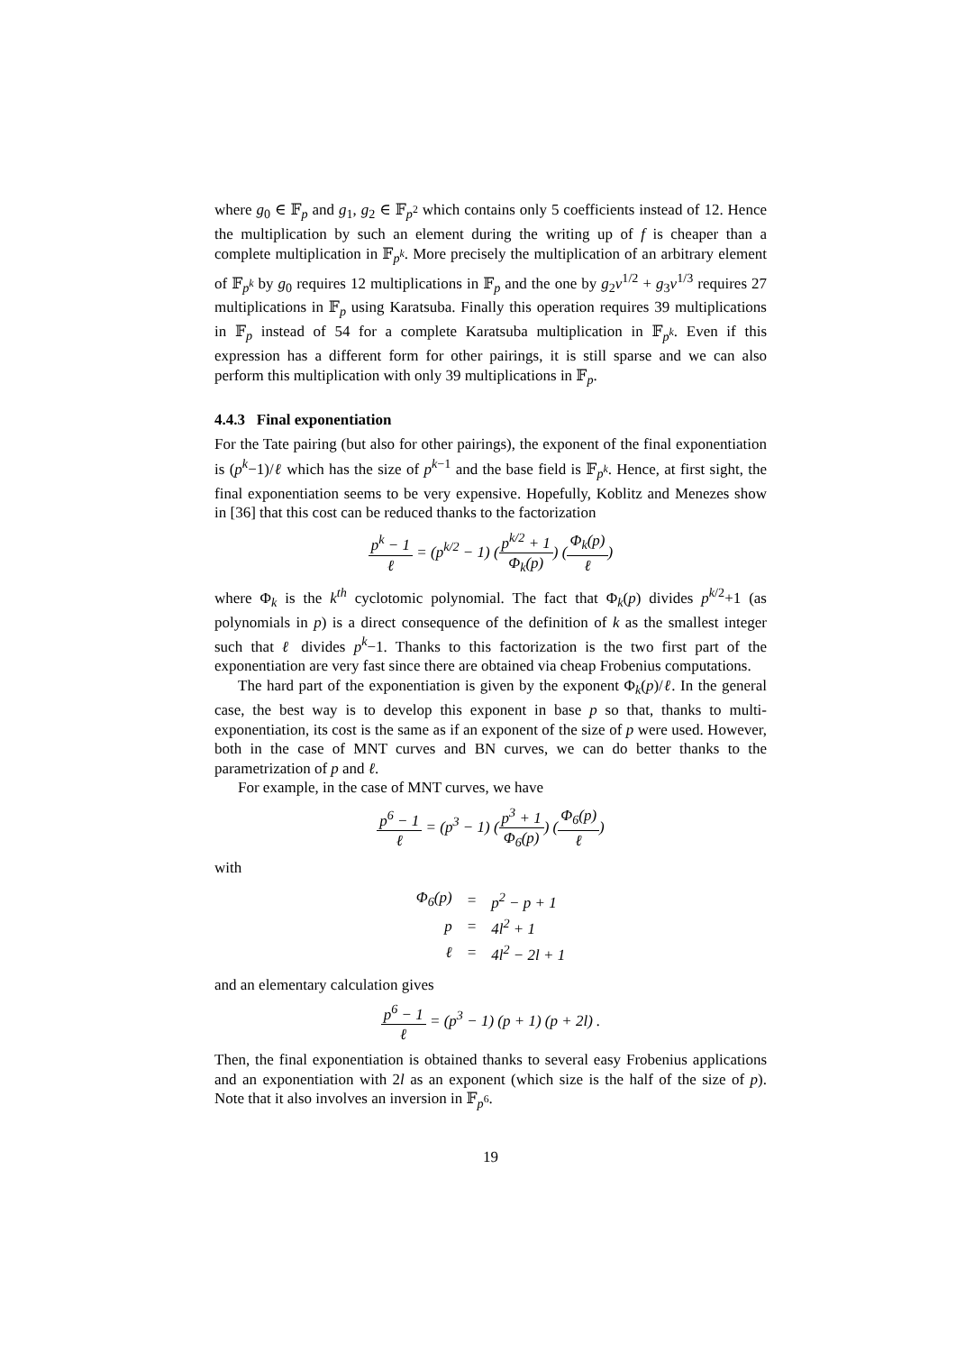where g<sub>0</sub> ∈ 𝔽<sub>p</sub> and g<sub>1</sub>, g<sub>2</sub> ∈ 𝔽<sub>p<sup>2</sup></sub> which contains only 5 coefficients instead of 12. Hence the multiplication by such an element during the writing up of f is cheaper than a complete multiplication in 𝔽<sub>p<sup>k</sup></sub>. More precisely the multiplication of an arbitrary element of 𝔽<sub>p<sup>k</sup></sub> by g<sub>0</sub> requires 12 multiplications in 𝔽<sub>p</sub> and the one by g<sub>2</sub>ν<sup>1/2</sup> + g<sub>3</sub>ν<sup>1/3</sup> requires 27 multiplications in 𝔽<sub>p</sub> using Karatsuba. Finally this operation requires 39 multiplications in 𝔽<sub>p</sub> instead of 54 for a complete Karatsuba multiplication in 𝔽<sub>p<sup>k</sup></sub>. Even if this expression has a different form for other pairings, it is still sparse and we can also perform this multiplication with only 39 multiplications in 𝔽<sub>p</sub>.
4.4.3 Final exponentiation
For the Tate pairing (but also for other pairings), the exponent of the final exponentiation is (p<sup>k</sup>−1)/ℓ which has the size of p<sup>k−1</sup> and the base field is 𝔽<sub>p<sup>k</sup></sub>. Hence, at first sight, the final exponentiation seems to be very expensive. Hopefully, Koblitz and Menezes show in [36] that this cost can be reduced thanks to the factorization
p<sup>k</sup> − 1 ℓ = (p<sup>k/2</sup> − 1) (p<sup>k/2</sup> + 1 Φ<sub>k</sub>(p)) (Φ<sub>k</sub>(p) ℓ)
where Φ<sub>k</sub> is the k<sup>th</sup> cyclotomic polynomial. The fact that Φ<sub>k</sub>(p) divides p<sup>k/2</sup>+1 (as polynomials in p) is a direct consequence of the definition of k as the smallest integer such that ℓ divides p<sup>k</sup>−1. Thanks to this factorization is the two first part of the exponentiation are very fast since there are obtained via cheap Frobenius computations.
The hard part of the exponentiation is given by the exponent Φ<sub>k</sub>(p)/ℓ. In the general case, the best way is to develop this exponent in base p so that, thanks to multi-exponentiation, its cost is the same as if an exponent of the size of p were used. However, both in the case of MNT curves and BN curves, we can do better thanks to the parametrization of p and ℓ.
For example, in the case of MNT curves, we have
p<sup>6</sup> − 1 ℓ = (p<sup>3</sup> − 1) (p<sup>3</sup> + 1 Φ<sub>6</sub>(p)) (Φ<sub>6</sub>(p) ℓ)
with
| Φ<sub>6</sub>(p) | = | p<sup>2</sup> − p + 1 |
| p | = | 4l<sup>2</sup> + 1 |
| ℓ | = | 4l<sup>2</sup> − 2l + 1 |
and an elementary calculation gives
p<sup>6</sup> − 1 ℓ = (p<sup>3</sup> − 1) (p + 1) (p + 2l) .
Then, the final exponentiation is obtained thanks to several easy Frobenius applications and an exponentiation with 2l as an exponent (which size is the half of the size of p). Note that it also involves an inversion in 𝔽<sub>p<sup>6</sup></sub>.
19